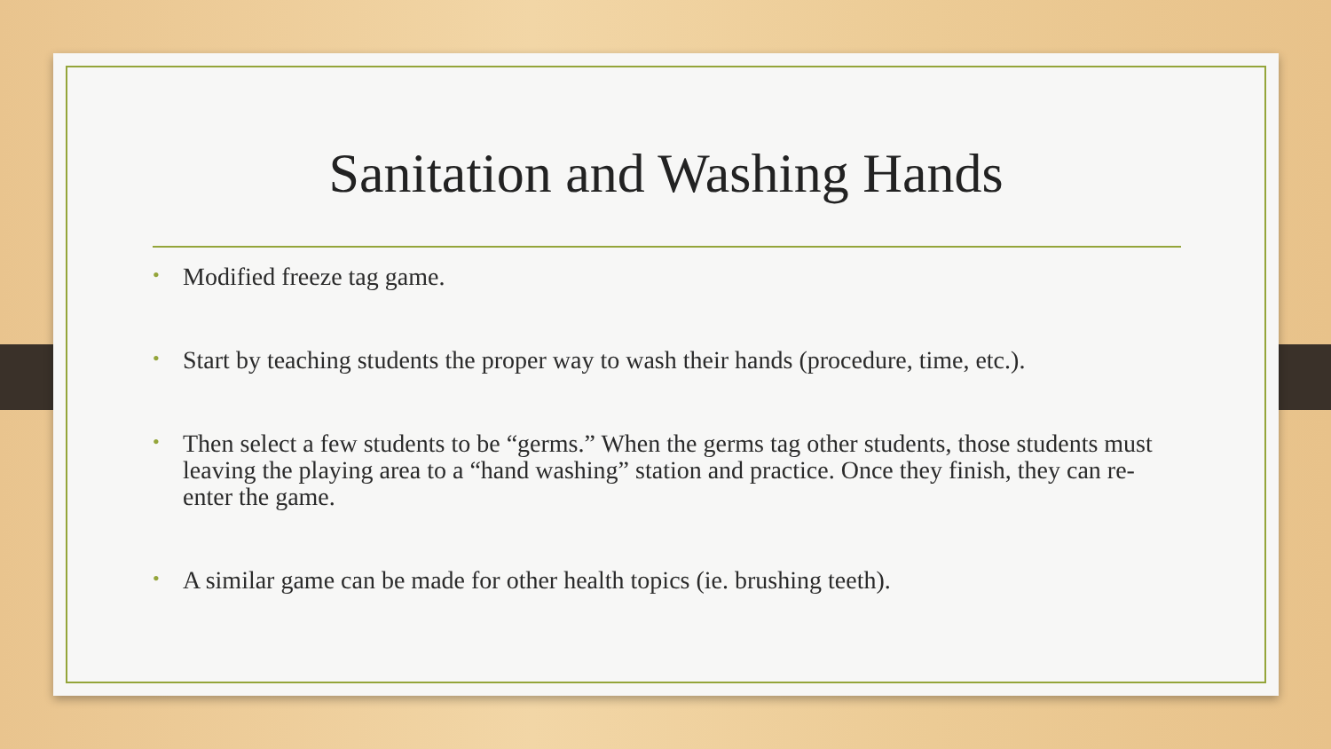Sanitation and Washing Hands
• Modified freeze tag game.
• Start by teaching students the proper way to wash their hands (procedure, time, etc.).
• Then select a few students to be “germs.” When the germs tag other students, those students must leaving the playing area to a “hand washing” station and practice. Once they finish, they can re-enter the game.
• A similar game can be made for other health topics (ie. brushing teeth).